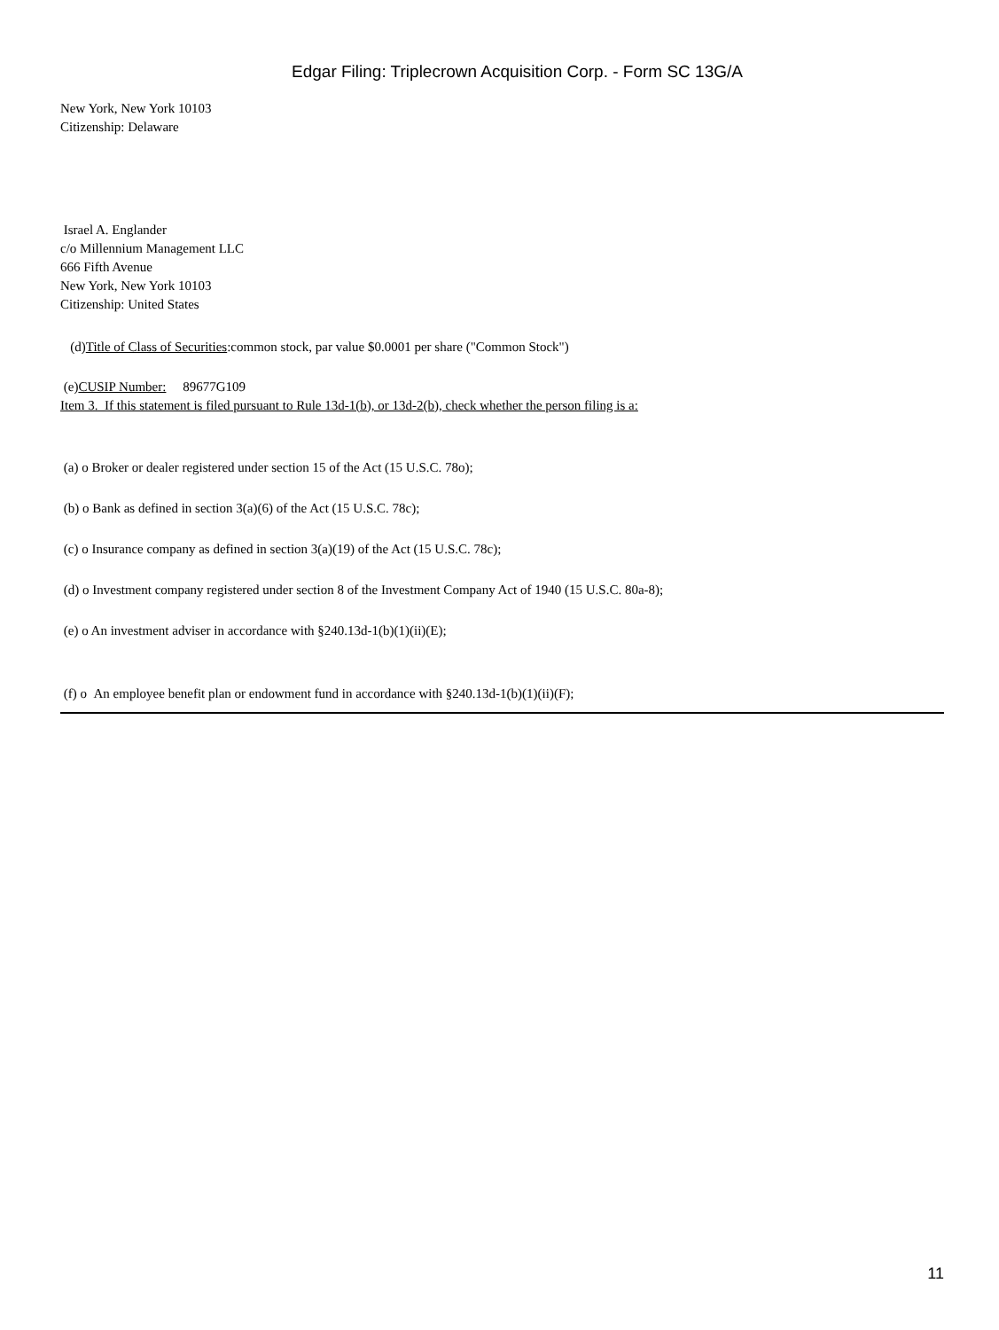Edgar Filing: Triplecrown Acquisition Corp. - Form SC 13G/A
New York, New York 10103
Citizenship: Delaware
Israel A. Englander
c/o Millennium Management LLC
666 Fifth Avenue
New York, New York 10103
Citizenship: United States
(d)Title of Class of Securities:common stock, par value $0.0001 per share ("Common Stock")
(e)CUSIP Number: 89677G109
Item 3. If this statement is filed pursuant to Rule 13d-1(b), or 13d-2(b), check whether the person filing is a:
(a) o Broker or dealer registered under section 15 of the Act (15 U.S.C. 78o);
(b) o Bank as defined in section 3(a)(6) of the Act (15 U.S.C. 78c);
(c) o Insurance company as defined in section 3(a)(19) of the Act (15 U.S.C. 78c);
(d) o Investment company registered under section 8 of the Investment Company Act of 1940 (15 U.S.C. 80a-8);
(e) o An investment adviser in accordance with §240.13d-1(b)(1)(ii)(E);
(f) o An employee benefit plan or endowment fund in accordance with §240.13d-1(b)(1)(ii)(F);
11